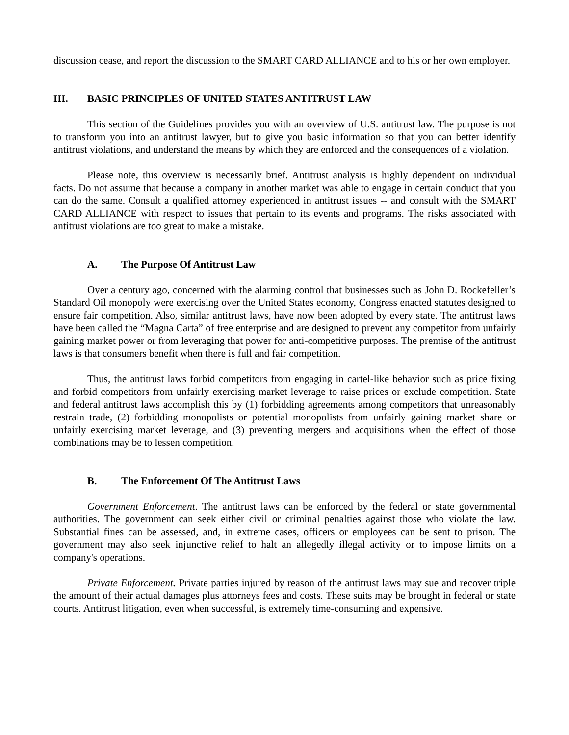discussion cease, and report the discussion to the SMART CARD ALLIANCE and to his or her own employer.
III. BASIC PRINCIPLES OF UNITED STATES ANTITRUST LAW
This section of the Guidelines provides you with an overview of U.S. antitrust law. The purpose is not to transform you into an antitrust lawyer, but to give you basic information so that you can better identify antitrust violations, and understand the means by which they are enforced and the consequences of a violation.
Please note, this overview is necessarily brief. Antitrust analysis is highly dependent on individual facts. Do not assume that because a company in another market was able to engage in certain conduct that you can do the same. Consult a qualified attorney experienced in antitrust issues -- and consult with the SMART CARD ALLIANCE with respect to issues that pertain to its events and programs. The risks associated with antitrust violations are too great to make a mistake.
A. The Purpose Of Antitrust Law
Over a century ago, concerned with the alarming control that businesses such as John D. Rockefeller’s Standard Oil monopoly were exercising over the United States economy, Congress enacted statutes designed to ensure fair competition. Also, similar antitrust laws, have now been adopted by every state. The antitrust laws have been called the “Magna Carta” of free enterprise and are designed to prevent any competitor from unfairly gaining market power or from leveraging that power for anti-competitive purposes. The premise of the antitrust laws is that consumers benefit when there is full and fair competition.
Thus, the antitrust laws forbid competitors from engaging in cartel-like behavior such as price fixing and forbid competitors from unfairly exercising market leverage to raise prices or exclude competition. State and federal antitrust laws accomplish this by (1) forbidding agreements among competitors that unreasonably restrain trade, (2) forbidding monopolists or potential monopolists from unfairly gaining market share or unfairly exercising market leverage, and (3) preventing mergers and acquisitions when the effect of those combinations may be to lessen competition.
B. The Enforcement Of The Antitrust Laws
Government Enforcement. The antitrust laws can be enforced by the federal or state governmental authorities. The government can seek either civil or criminal penalties against those who violate the law. Substantial fines can be assessed, and, in extreme cases, officers or employees can be sent to prison. The government may also seek injunctive relief to halt an allegedly illegal activity or to impose limits on a company's operations.
Private Enforcement. Private parties injured by reason of the antitrust laws may sue and recover triple the amount of their actual damages plus attorneys fees and costs. These suits may be brought in federal or state courts. Antitrust litigation, even when successful, is extremely time-consuming and expensive.